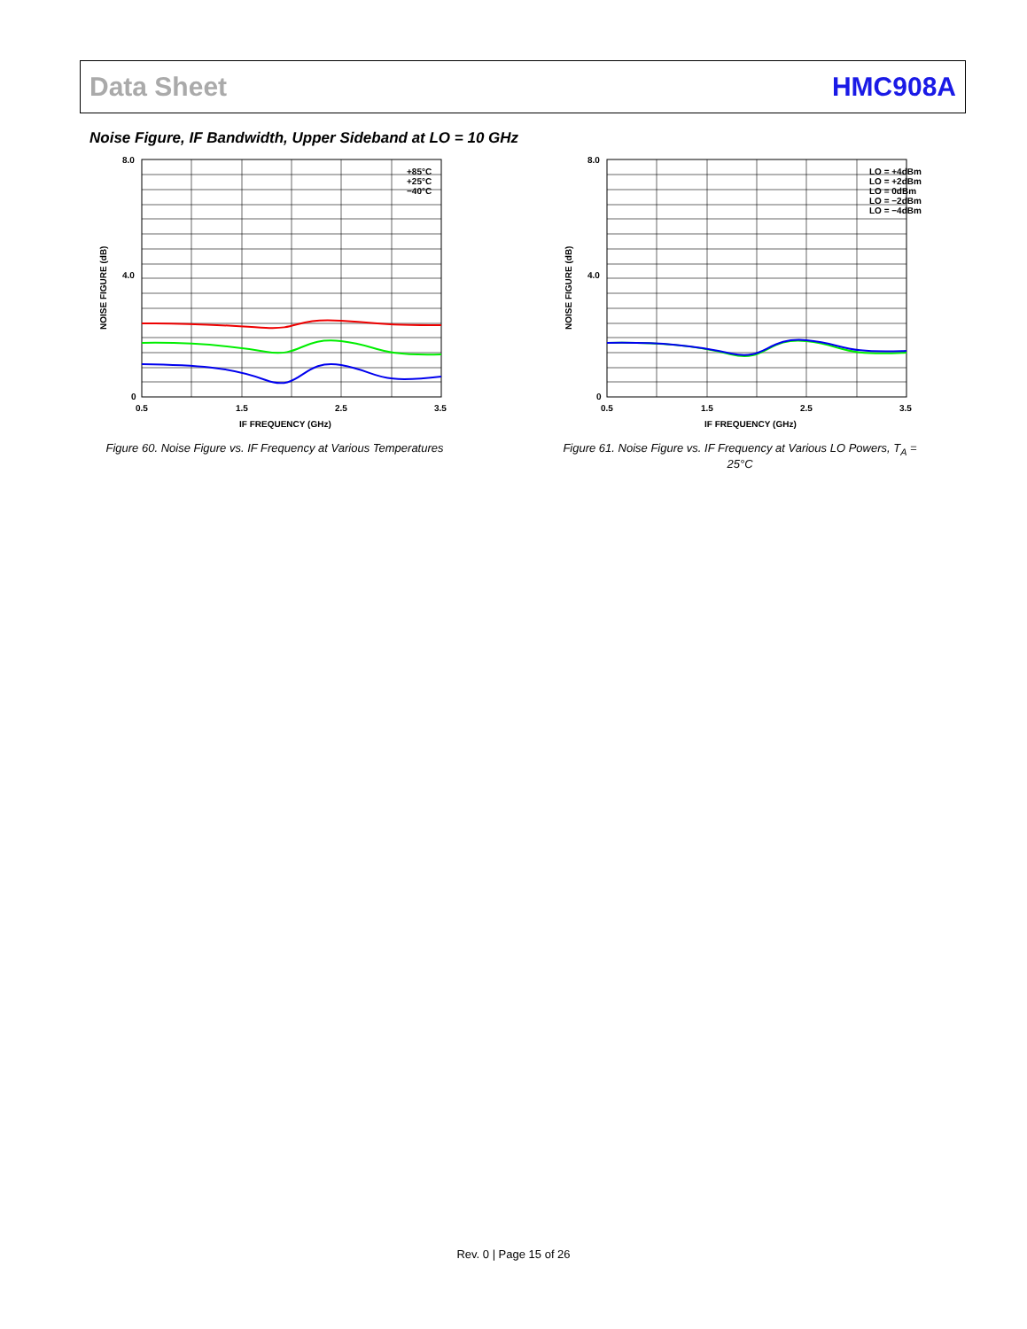Data Sheet HMC908A
Noise Figure, IF Bandwidth, Upper Sideband at LO = 10 GHz
+85°C
+25°C
−40°C
8.0
4.0
0
0.5
1.5
2.5
3.5
IF FREQUENCY (GHz)
NOISE FIGURE (dB)
Figure 60. Noise Figure vs. IF Frequency at Various Temperatures
LO = +4dBm
LO = +2dBm
LO = 0dBm
LO = −2dBm
LO = −4dBm
8.0
4.0
0
0.5
1.5
2.5
3.5
IF FREQUENCY (GHz)
NOISE FIGURE (dB)
Figure 61. Noise Figure vs. IF Frequency at Various LO Powers, T<sub>A</sub> = 25°C
Rev. 0 | Page 15 of 26